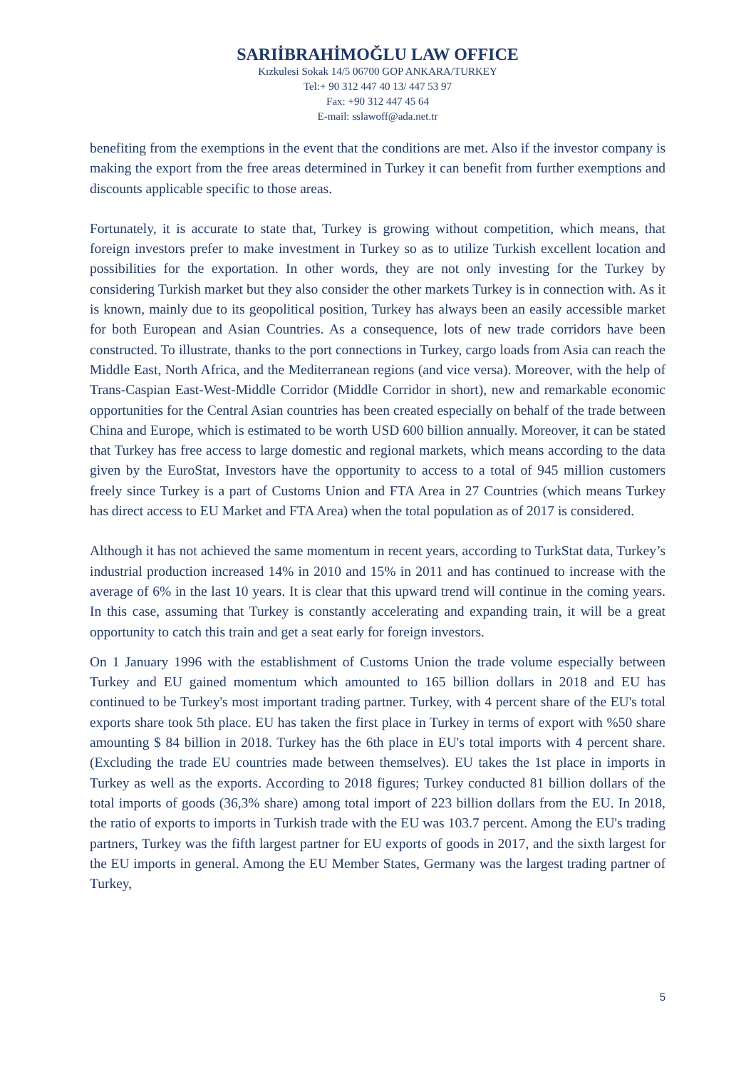SARIİBRAHİMOĞLU LAW OFFICE
Kızkulesi Sokak 14/5 06700 GOP ANKARA/TURKEY
Tel:+ 90 312 447 40 13/ 447 53 97
Fax: +90 312 447 45 64
E-mail: sslawoff@ada.net.tr
benefiting from the exemptions in the event that the conditions are met. Also if the investor company is making the export from the free areas determined in Turkey it can benefit from further exemptions and discounts applicable specific to those areas.
Fortunately, it is accurate to state that, Turkey is growing without competition, which means, that foreign investors prefer to make investment in Turkey so as to utilize Turkish excellent location and possibilities for the exportation. In other words, they are not only investing for the Turkey by considering Turkish market but they also consider the other markets Turkey is in connection with. As it is known, mainly due to its geopolitical position, Turkey has always been an easily accessible market for both European and Asian Countries. As a consequence, lots of new trade corridors have been constructed. To illustrate, thanks to the port connections in Turkey, cargo loads from Asia can reach the Middle East, North Africa, and the Mediterranean regions (and vice versa). Moreover, with the help of Trans-Caspian East-West-Middle Corridor (Middle Corridor in short), new and remarkable economic opportunities for the Central Asian countries has been created especially on behalf of the trade between China and Europe, which is estimated to be worth USD 600 billion annually. Moreover, it can be stated that Turkey has free access to large domestic and regional markets, which means according to the data given by the EuroStat, Investors have the opportunity to access to a total of 945 million customers freely since Turkey is a part of Customs Union and FTA Area in 27 Countries (which means Turkey has direct access to EU Market and FTA Area) when the total population as of 2017 is considered.
Although it has not achieved the same momentum in recent years, according to TurkStat data, Turkey’s industrial production increased 14% in 2010 and 15% in 2011 and has continued to increase with the average of 6% in the last 10 years. It is clear that this upward trend will continue in the coming years. In this case, assuming that Turkey is constantly accelerating and expanding train, it will be a great opportunity to catch this train and get a seat early for foreign investors.
On 1 January 1996 with the establishment of Customs Union the trade volume especially between Turkey and EU gained momentum which amounted to 165 billion dollars in 2018 and EU has continued to be Turkey's most important trading partner. Turkey, with 4 percent share of the EU's total exports share took 5th place. EU has taken the first place in Turkey in terms of export with %50 share amounting $ 84 billion in 2018. Turkey has the 6th place in EU's total imports with 4 percent share. (Excluding the trade EU countries made between themselves). EU takes the 1st place in imports in Turkey as well as the exports. According to 2018 figures; Turkey conducted 81 billion dollars of the total imports of goods (36,3% share) among total import of 223 billion dollars from the EU. In 2018, the ratio of exports to imports in Turkish trade with the EU was 103.7 percent. Among the EU's trading partners, Turkey was the fifth largest partner for EU exports of goods in 2017, and the sixth largest for the EU imports in general. Among the EU Member States, Germany was the largest trading partner of Turkey,
5